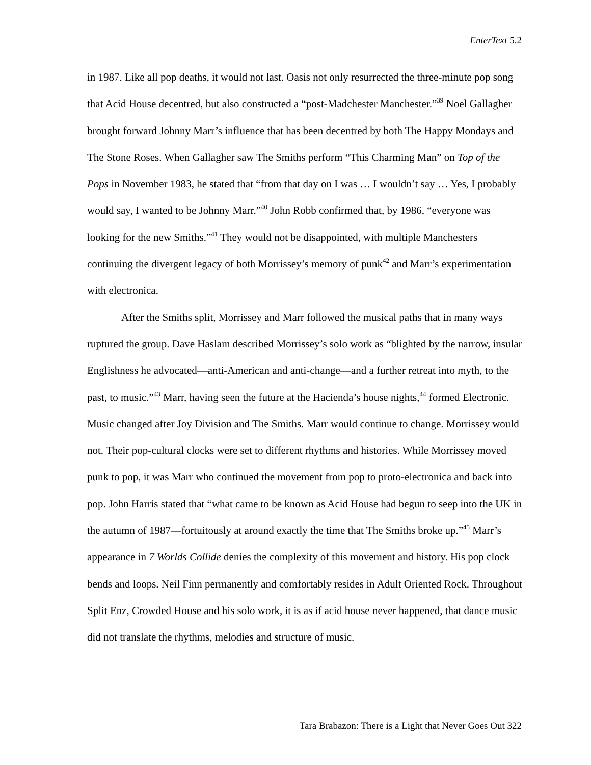EnterText 5.2
in 1987. Like all pop deaths, it would not last. Oasis not only resurrected the three-minute pop song that Acid House decentred, but also constructed a “post-Madchester Manchester.”<sup>39</sup> Noel Gallagher brought forward Johnny Marr’s influence that has been decentred by both The Happy Mondays and The Stone Roses. When Gallagher saw The Smiths perform “This Charming Man” on Top of the Pops in November 1983, he stated that “from that day on I was … I wouldn’t say … Yes, I probably would say, I wanted to be Johnny Marr.”<sup>40</sup> John Robb confirmed that, by 1986, “everyone was looking for the new Smiths.”<sup>41</sup> They would not be disappointed, with multiple Manchesters continuing the divergent legacy of both Morrissey’s memory of punk<sup>42</sup> and Marr’s experimentation with electronica.
After the Smiths split, Morrissey and Marr followed the musical paths that in many ways ruptured the group. Dave Haslam described Morrissey’s solo work as “blighted by the narrow, insular Englishness he advocated—anti-American and anti-change—and a further retreat into myth, to the past, to music.”<sup>43</sup> Marr, having seen the future at the Hacienda’s house nights,<sup>44</sup> formed Electronic. Music changed after Joy Division and The Smiths. Marr would continue to change. Morrissey would not. Their pop-cultural clocks were set to different rhythms and histories. While Morrissey moved punk to pop, it was Marr who continued the movement from pop to proto-electronica and back into pop. John Harris stated that “what came to be known as Acid House had begun to seep into the UK in the autumn of 1987—fortuitously at around exactly the time that The Smiths broke up.”<sup>45</sup> Marr’s appearance in 7 Worlds Collide denies the complexity of this movement and history. His pop clock bends and loops. Neil Finn permanently and comfortably resides in Adult Oriented Rock. Throughout Split Enz, Crowded House and his solo work, it is as if acid house never happened, that dance music did not translate the rhythms, melodies and structure of music.
Tara Brabazon: There is a Light that Never Goes Out 322